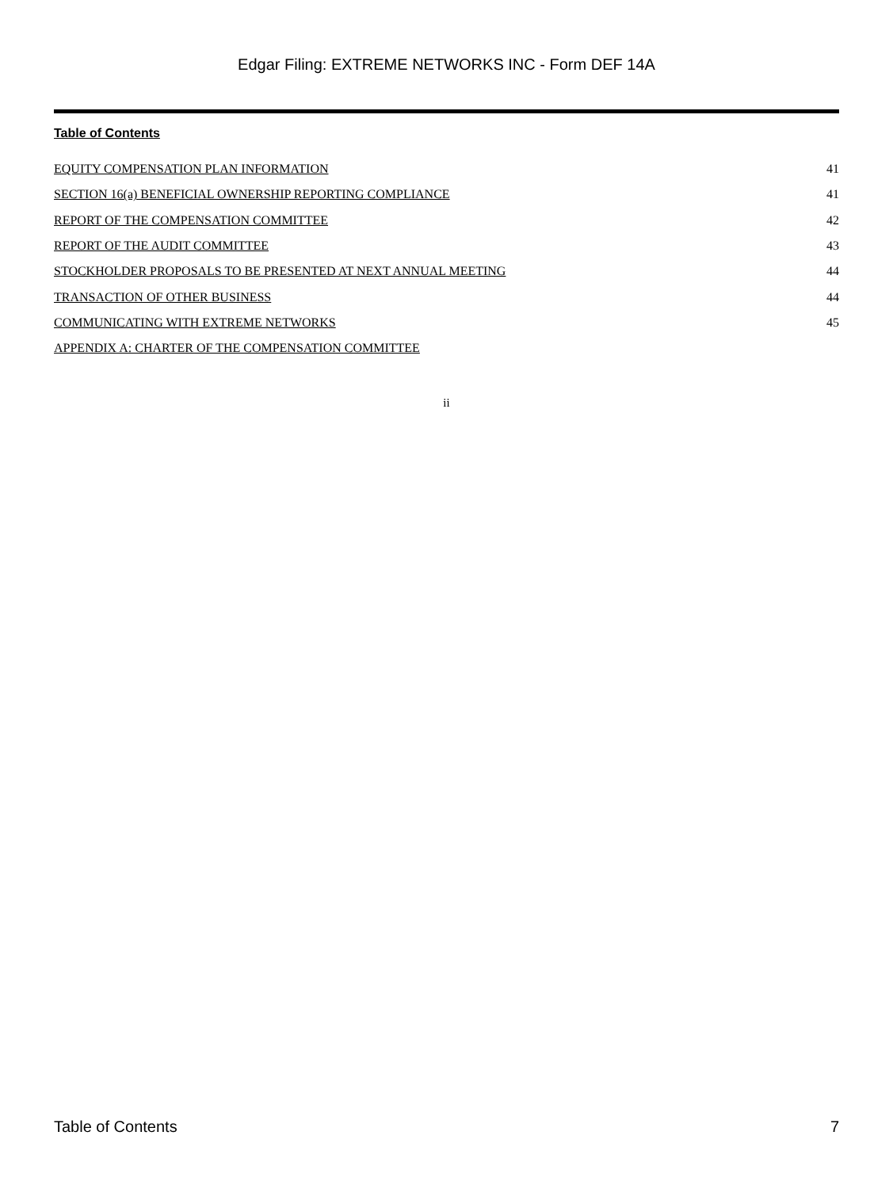Edgar Filing: EXTREME NETWORKS INC - Form DEF 14A
Table of Contents
| EQUITY COMPENSATION PLAN INFORMATION | 41 |
| SECTION 16(a) BENEFICIAL OWNERSHIP REPORTING COMPLIANCE | 41 |
| REPORT OF THE COMPENSATION COMMITTEE | 42 |
| REPORT OF THE AUDIT COMMITTEE | 43 |
| STOCKHOLDER PROPOSALS TO BE PRESENTED AT NEXT ANNUAL MEETING | 44 |
| TRANSACTION OF OTHER BUSINESS | 44 |
| COMMUNICATING WITH EXTREME NETWORKS | 45 |
| APPENDIX A: CHARTER OF THE COMPENSATION COMMITTEE | |
ii
Table of Contents 7